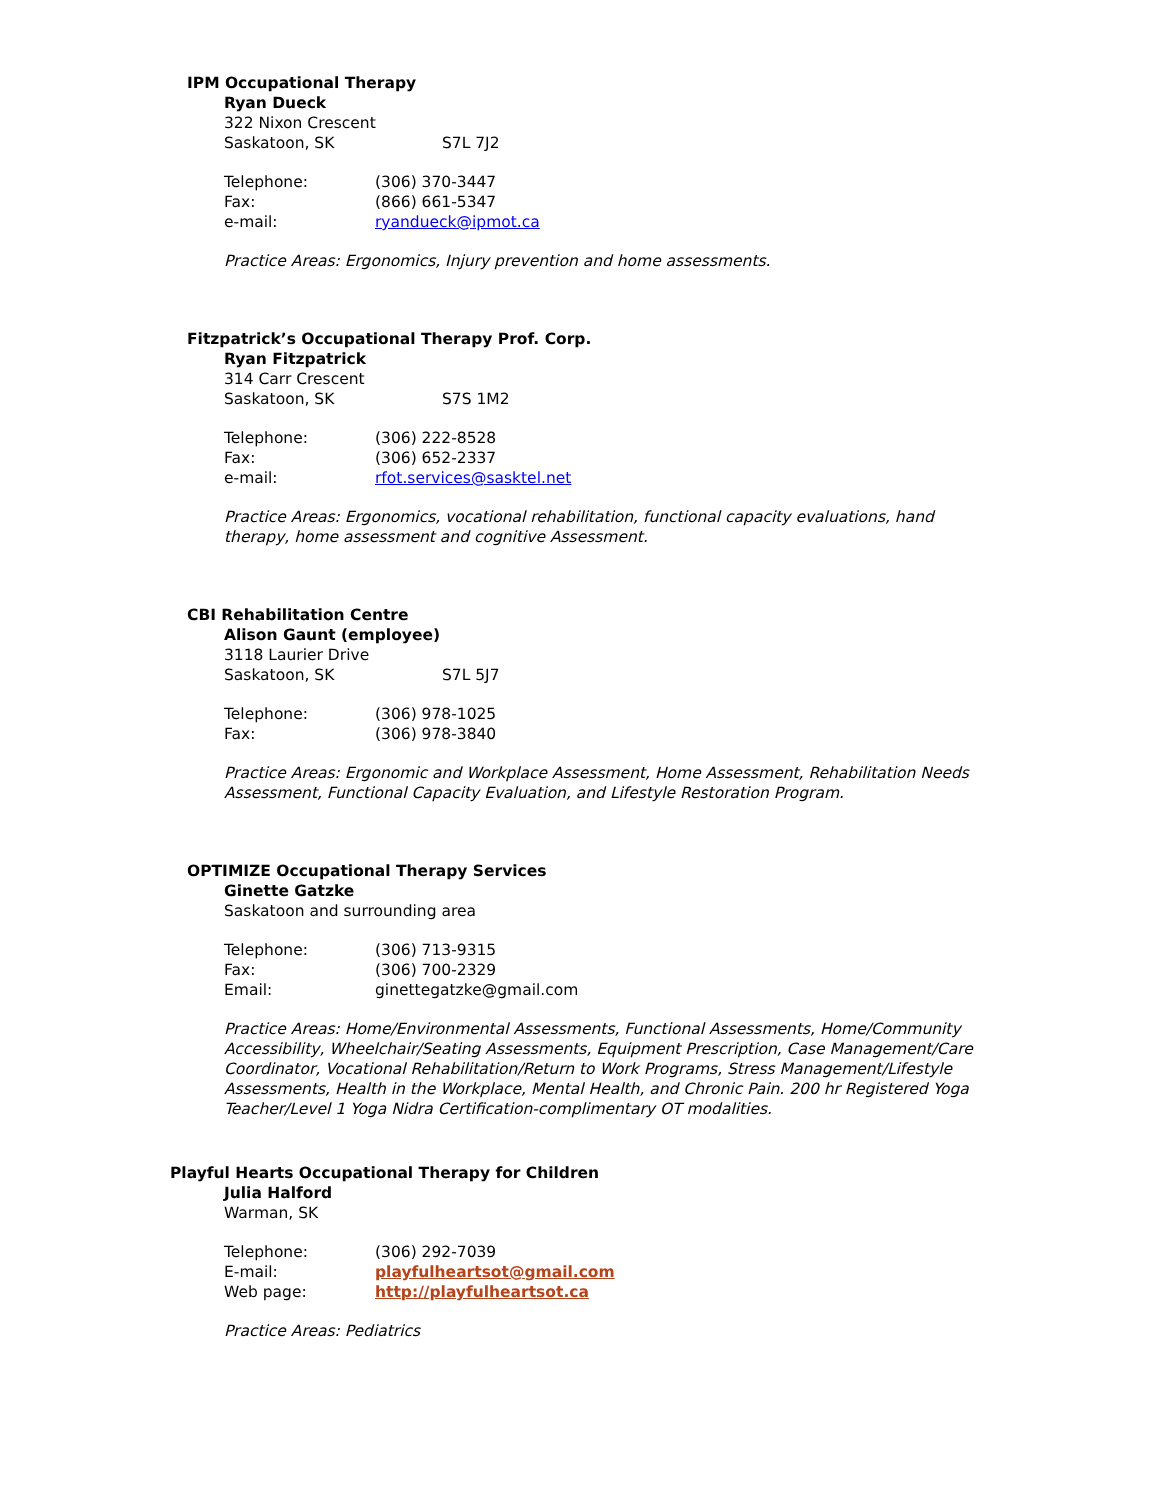IPM Occupational Therapy
Ryan Dueck
322 Nixon Crescent
Saskatoon, SK S7L 7J2
Telephone: (306) 370-3447
Fax: (866) 661-5347
e-mail: ryandueck@ipmot.ca
Practice Areas: Ergonomics, Injury prevention and home assessments.
Fitzpatrick’s Occupational Therapy Prof. Corp.
Ryan Fitzpatrick
314 Carr Crescent
Saskatoon, SK S7S 1M2
Telephone: (306) 222-8528
Fax: (306) 652-2337
e-mail: rfot.services@sasktel.net
Practice Areas: Ergonomics, vocational rehabilitation, functional capacity evaluations, hand therapy, home assessment and cognitive Assessment.
CBI Rehabilitation Centre
Alison Gaunt (employee)
3118 Laurier Drive
Saskatoon, SK S7L 5J7
Telephone: (306) 978-1025
Fax: (306) 978-3840
Practice Areas: Ergonomic and Workplace Assessment, Home Assessment, Rehabilitation Needs Assessment, Functional Capacity Evaluation, and Lifestyle Restoration Program.
OPTIMIZE Occupational Therapy Services
Ginette Gatzke
Saskatoon and surrounding area
Telephone: (306) 713-9315
Fax: (306) 700-2329
Email: ginettegatzke@gmail.com
Practice Areas: Home/Environmental Assessments, Functional Assessments, Home/Community Accessibility, Wheelchair/Seating Assessments, Equipment Prescription, Case Management/Care Coordinator, Vocational Rehabilitation/Return to Work Programs, Stress Management/Lifestyle Assessments, Health in the Workplace, Mental Health, and Chronic Pain. 200 hr Registered Yoga Teacher/Level 1 Yoga Nidra Certification-complimentary OT modalities.
Playful Hearts Occupational Therapy for Children
Julia Halford
Warman, SK
Telephone: (306) 292-7039
E-mail: playfulheartsot@gmail.com
Web page: http://playfulheartsot.ca
Practice Areas: Pediatrics